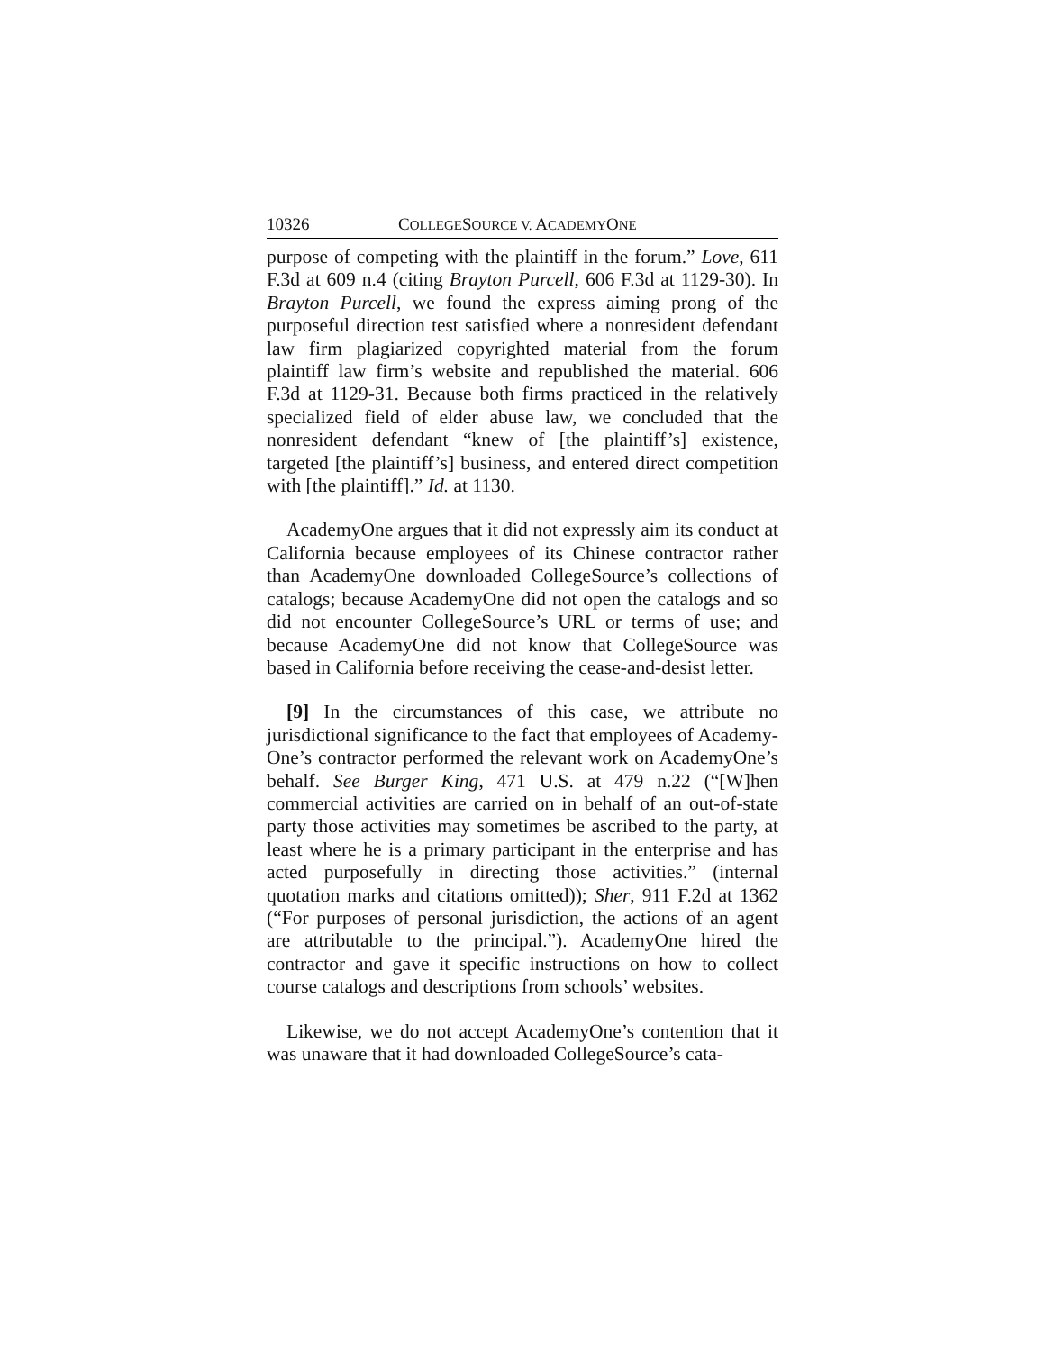10326 COLLEGESOURCE V. ACADEMYONE
purpose of competing with the plaintiff in the forum.” Love, 611 F.3d at 609 n.4 (citing Brayton Purcell, 606 F.3d at 1129-30). In Brayton Purcell, we found the express aiming prong of the purposeful direction test satisfied where a nonresident defendant law firm plagiarized copyrighted material from the forum plaintiff law firm’s website and republished the material. 606 F.3d at 1129-31. Because both firms practiced in the relatively specialized field of elder abuse law, we concluded that the nonresident defendant “knew of [the plaintiff’s] existence, targeted [the plaintiff’s] business, and entered direct competition with [the plaintiff].” Id. at 1130.
AcademyOne argues that it did not expressly aim its conduct at California because employees of its Chinese contractor rather than AcademyOne downloaded CollegeSource’s collections of catalogs; because AcademyOne did not open the catalogs and so did not encounter CollegeSource’s URL or terms of use; and because AcademyOne did not know that CollegeSource was based in California before receiving the cease-and-desist letter.
[9] In the circumstances of this case, we attribute no jurisdictional significance to the fact that employees of Academy-One’s contractor performed the relevant work on AcademyOne’s behalf. See Burger King, 471 U.S. at 479 n.22 (“[W]hen commercial activities are carried on in behalf of an out-of-state party those activities may sometimes be ascribed to the party, at least where he is a primary participant in the enterprise and has acted purposefully in directing those activities.” (internal quotation marks and citations omitted)); Sher, 911 F.2d at 1362 (“For purposes of personal jurisdiction, the actions of an agent are attributable to the principal.”). AcademyOne hired the contractor and gave it specific instructions on how to collect course catalogs and descriptions from schools’ websites.
Likewise, we do not accept AcademyOne’s contention that it was unaware that it had downloaded CollegeSource’s cata-